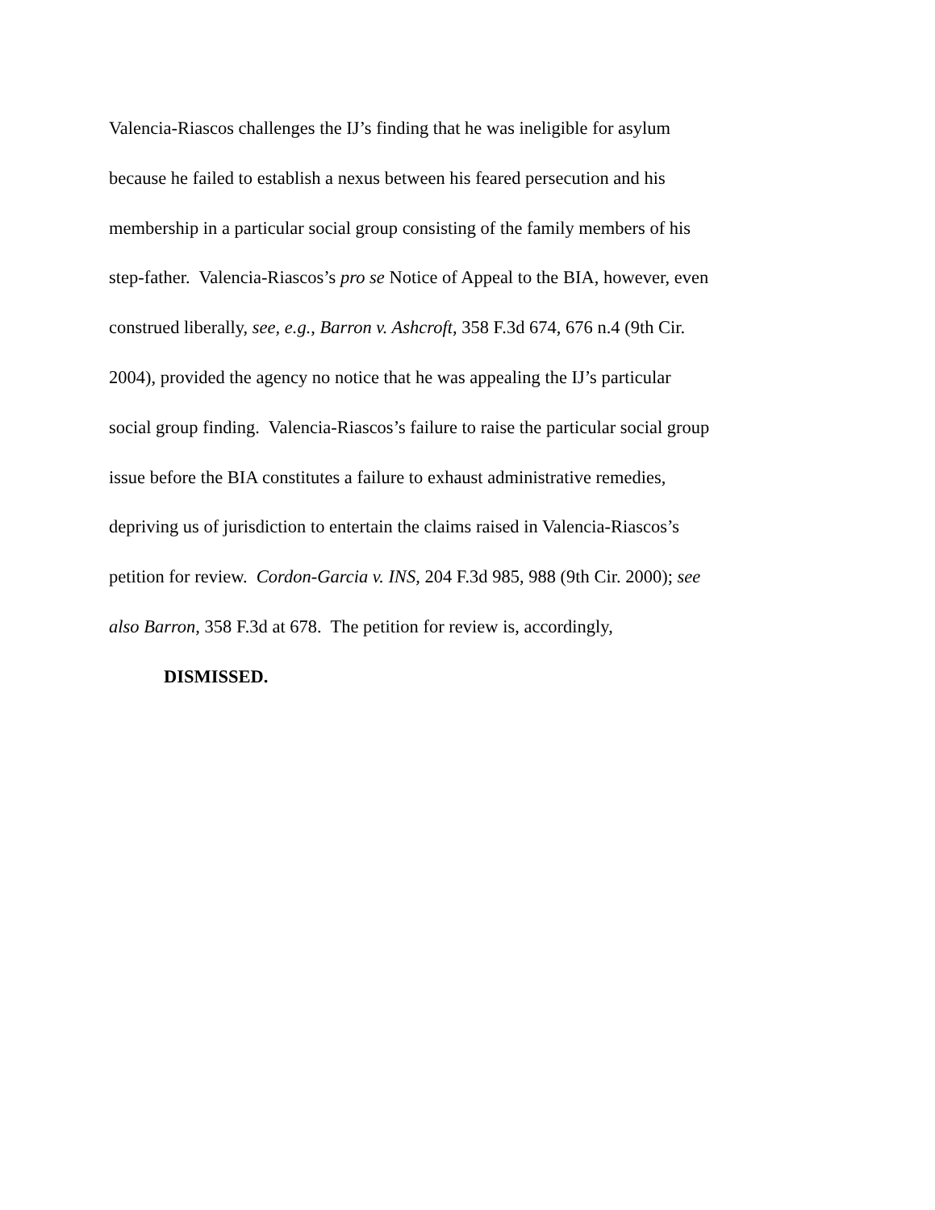Valencia-Riascos challenges the IJ’s finding that he was ineligible for asylum
because he failed to establish a nexus between his feared persecution and his
membership in a particular social group consisting of the family members of his
step-father. Valencia-Riascos’s pro se Notice of Appeal to the BIA, however, even
construed liberally, see, e.g., Barron v. Ashcroft, 358 F.3d 674, 676 n.4 (9th Cir.
2004), provided the agency no notice that he was appealing the IJ’s particular
social group finding. Valencia-Riascos’s failure to raise the particular social group
issue before the BIA constitutes a failure to exhaust administrative remedies,
depriving us of jurisdiction to entertain the claims raised in Valencia-Riascos’s
petition for review. Cordon-Garcia v. INS, 204 F.3d 985, 988 (9th Cir. 2000); see
also Barron, 358 F.3d at 678. The petition for review is, accordingly,
DISMISSED.